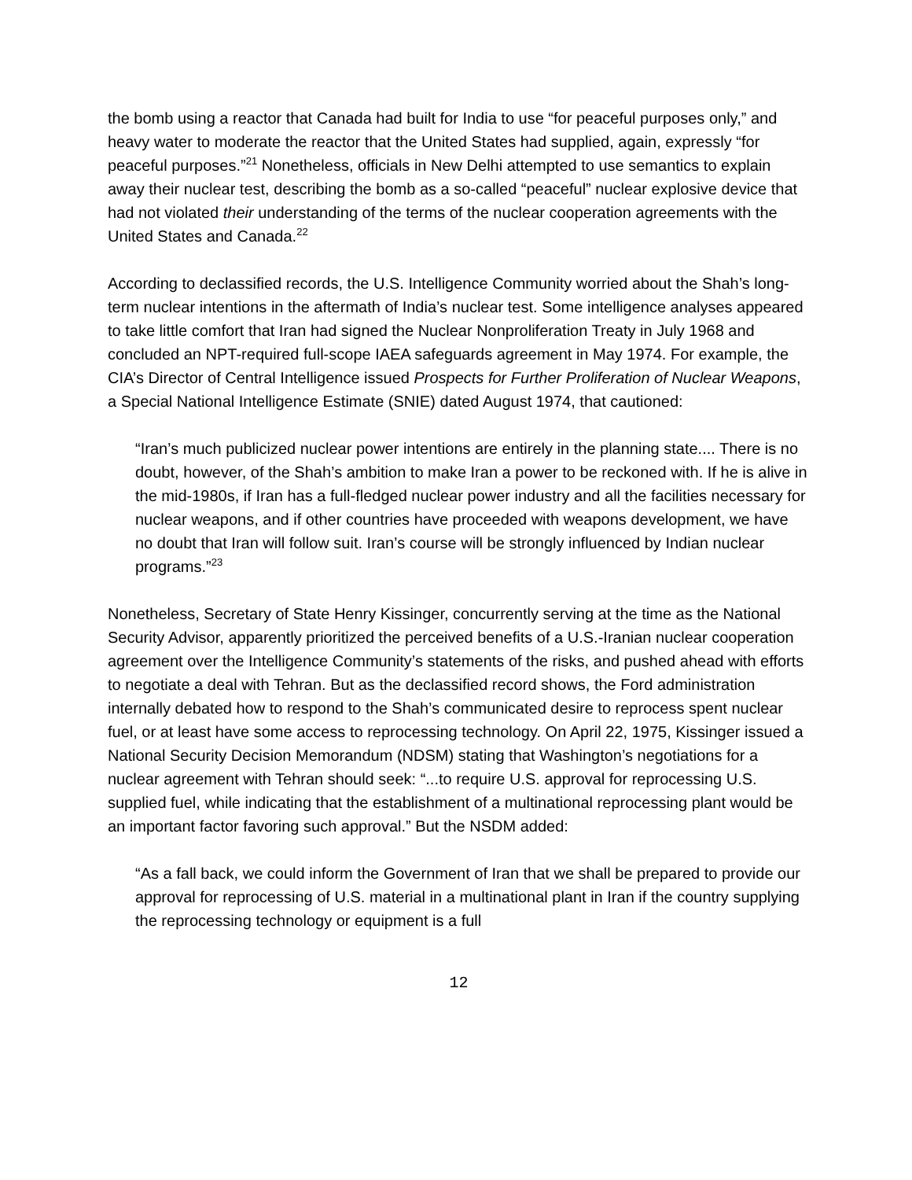the bomb using a reactor that Canada had built for India to use “for peaceful purposes only,” and heavy water to moderate the reactor that the United States had supplied, again, expressly “for peaceful purposes.”<sup>21</sup> Nonetheless, officials in New Delhi attempted to use semantics to explain away their nuclear test, describing the bomb as a so-called “peaceful” nuclear explosive device that had not violated their understanding of the terms of the nuclear cooperation agreements with the United States and Canada.<sup>22</sup>
According to declassified records, the U.S. Intelligence Community worried about the Shah’s long-term nuclear intentions in the aftermath of India’s nuclear test. Some intelligence analyses appeared to take little comfort that Iran had signed the Nuclear Nonproliferation Treaty in July 1968 and concluded an NPT-required full-scope IAEA safeguards agreement in May 1974. For example, the CIA’s Director of Central Intelligence issued Prospects for Further Proliferation of Nuclear Weapons, a Special National Intelligence Estimate (SNIE) dated August 1974, that cautioned:
“Iran’s much publicized nuclear power intentions are entirely in the planning state.... There is no doubt, however, of the Shah’s ambition to make Iran a power to be reckoned with. If he is alive in the mid-1980s, if Iran has a full-fledged nuclear power industry and all the facilities necessary for nuclear weapons, and if other countries have proceeded with weapons development, we have no doubt that Iran will follow suit. Iran’s course will be strongly influenced by Indian nuclear programs.”<sup>23</sup>
Nonetheless, Secretary of State Henry Kissinger, concurrently serving at the time as the National Security Advisor, apparently prioritized the perceived benefits of a U.S.-Iranian nuclear cooperation agreement over the Intelligence Community’s statements of the risks, and pushed ahead with efforts to negotiate a deal with Tehran. But as the declassified record shows, the Ford administration internally debated how to respond to the Shah’s communicated desire to reprocess spent nuclear fuel, or at least have some access to reprocessing technology. On April 22, 1975, Kissinger issued a National Security Decision Memorandum (NDSM) stating that Washington’s negotiations for a nuclear agreement with Tehran should seek: “...to require U.S. approval for reprocessing U.S. supplied fuel, while indicating that the establishment of a multinational reprocessing plant would be an important factor favoring such approval.” But the NSDM added:
“As a fall back, we could inform the Government of Iran that we shall be prepared to provide our approval for reprocessing of U.S. material in a multinational plant in Iran if the country supplying the reprocessing technology or equipment is a full
12